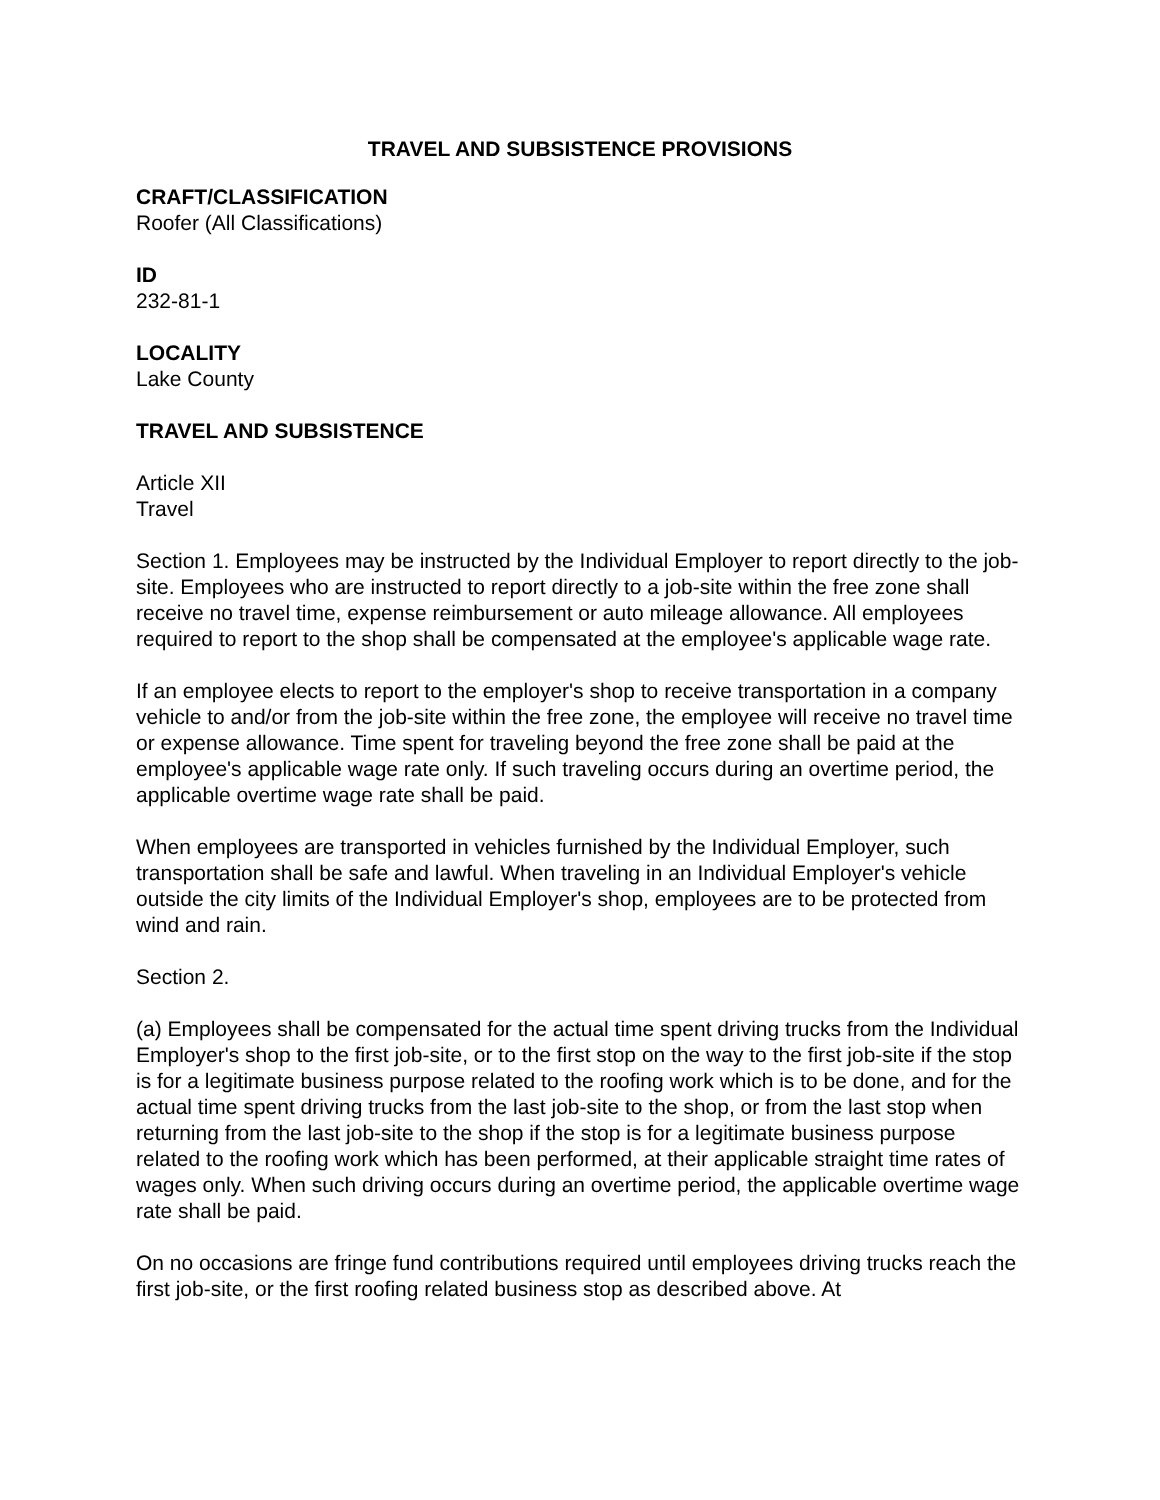TRAVEL AND SUBSISTENCE PROVISIONS
CRAFT/CLASSIFICATION
Roofer (All Classifications)
ID
232-81-1
LOCALITY
Lake County
TRAVEL AND SUBSISTENCE
Article XII
Travel
Section 1. Employees may be instructed by the Individual Employer to report directly to the job-site. Employees who are instructed to report directly to a job-site within the free zone shall receive no travel time, expense reimbursement or auto mileage allowance. All employees required to report to the shop shall be compensated at the employee's applicable wage rate.
If an employee elects to report to the employer's shop to receive transportation in a company vehicle to and/or from the job-site within the free zone, the employee will receive no travel time or expense allowance. Time spent for traveling beyond the free zone shall be paid at the employee's applicable wage rate only. If such traveling occurs during an overtime period, the applicable overtime wage rate shall be paid.
When employees are transported in vehicles furnished by the Individual Employer, such transportation shall be safe and lawful. When traveling in an Individual Employer's vehicle outside the city limits of the Individual Employer's shop, employees are to be protected from wind and rain.
Section 2.
(a) Employees shall be compensated for the actual time spent driving trucks from the Individual Employer's shop to the first job-site, or to the first stop on the way to the first job-site if the stop is for a legitimate business purpose related to the roofing work which is to be done, and for the actual time spent driving trucks from the last job-site to the shop, or from the last stop when returning from the last job-site to the shop if the stop is for a legitimate business purpose related to the roofing work which has been performed, at their applicable straight time rates of wages only. When such driving occurs during an overtime period, the applicable overtime wage rate shall be paid.
On no occasions are fringe fund contributions required until employees driving trucks reach the first job-site, or the first roofing related business stop as described above. At